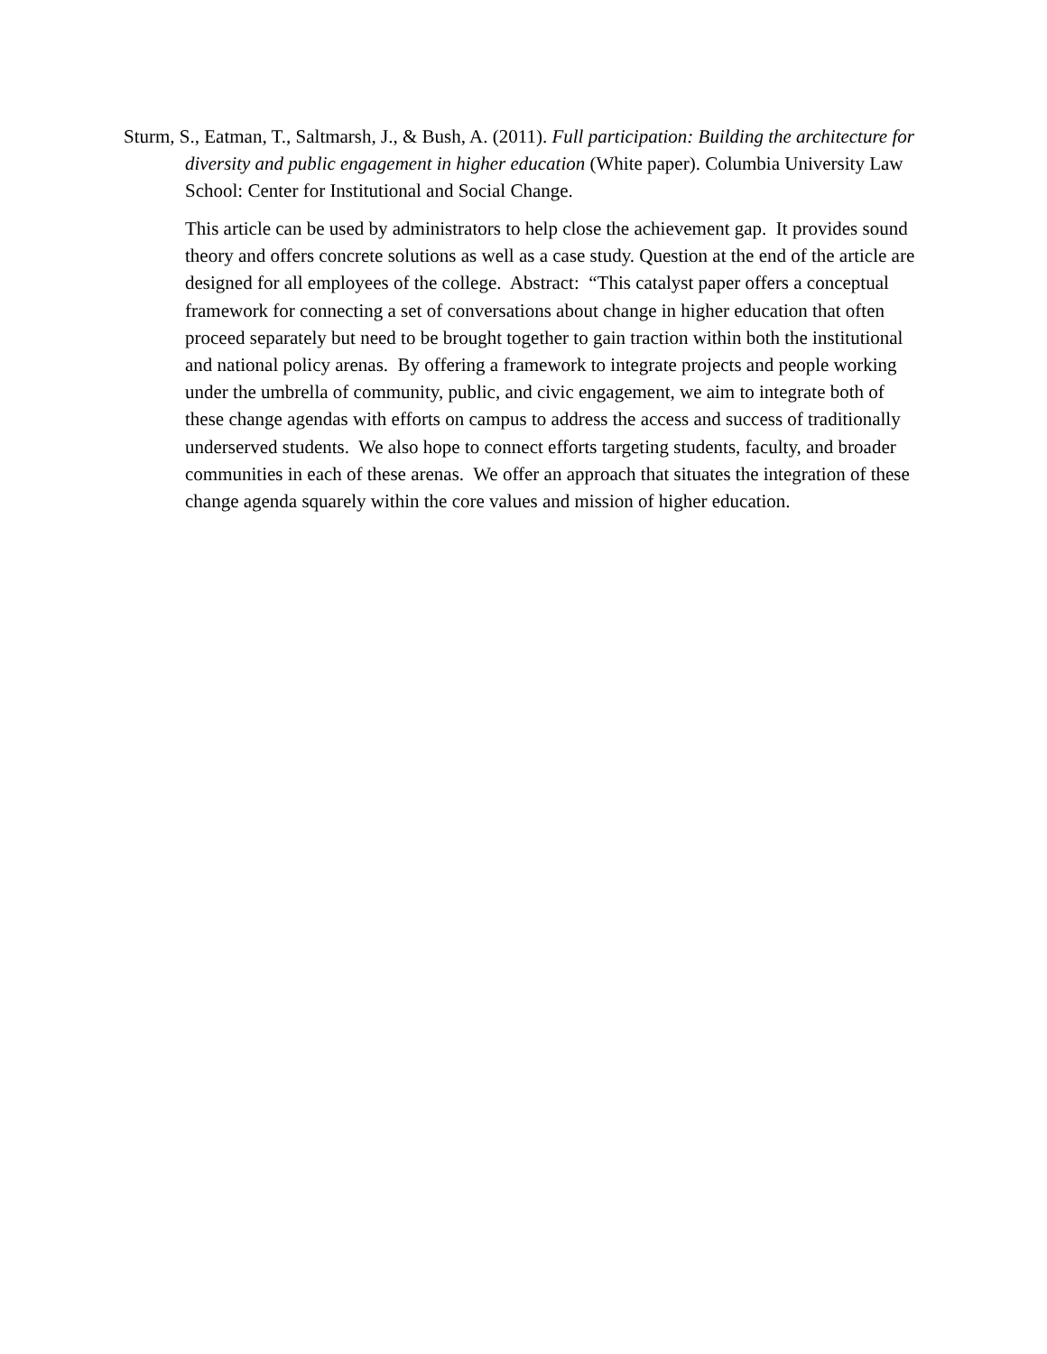Sturm, S., Eatman, T., Saltmarsh, J., & Bush, A. (2011). Full participation: Building the architecture for diversity and public engagement in higher education (White paper). Columbia University Law School: Center for Institutional and Social Change.
This article can be used by administrators to help close the achievement gap. It provides sound theory and offers concrete solutions as well as a case study. Question at the end of the article are designed for all employees of the college. Abstract: “This catalyst paper offers a conceptual framework for connecting a set of conversations about change in higher education that often proceed separately but need to be brought together to gain traction within both the institutional and national policy arenas. By offering a framework to integrate projects and people working under the umbrella of community, public, and civic engagement, we aim to integrate both of these change agendas with efforts on campus to address the access and success of traditionally underserved students. We also hope to connect efforts targeting students, faculty, and broader communities in each of these arenas. We offer an approach that situates the integration of these change agenda squarely within the core values and mission of higher education.